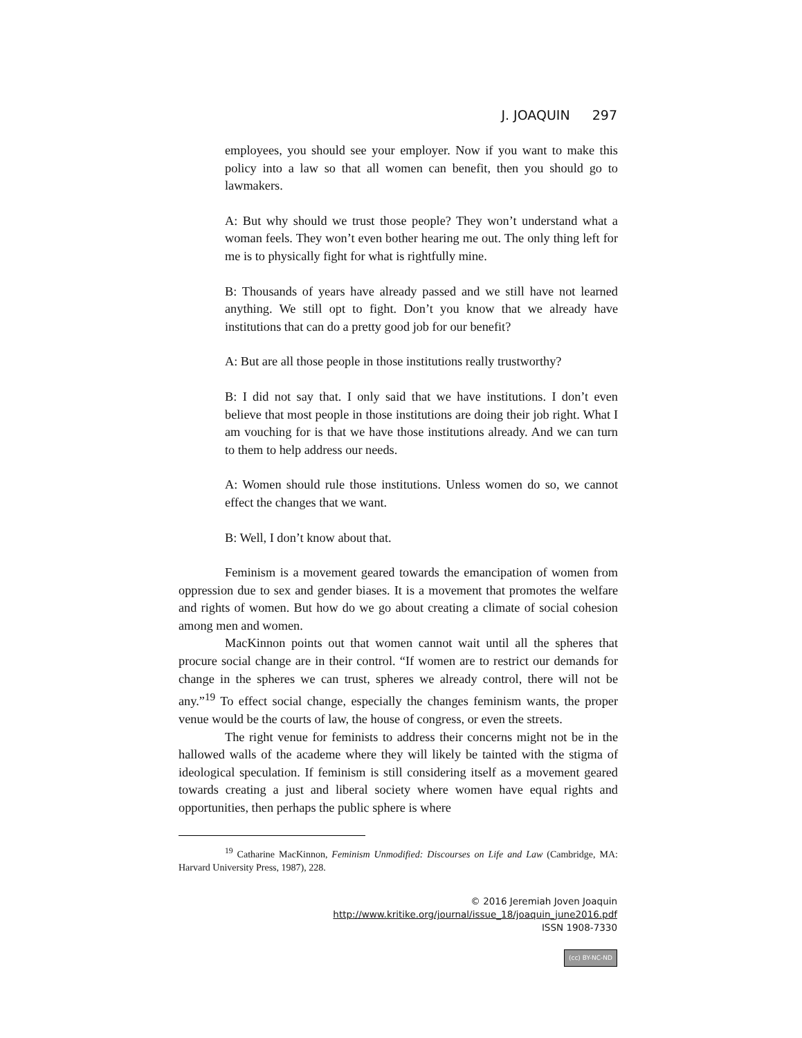J. JOAQUIN 297
employees, you should see your employer. Now if you want to make this policy into a law so that all women can benefit, then you should go to lawmakers.
A: But why should we trust those people? They won’t understand what a woman feels. They won’t even bother hearing me out. The only thing left for me is to physically fight for what is rightfully mine.
B: Thousands of years have already passed and we still have not learned anything. We still opt to fight. Don’t you know that we already have institutions that can do a pretty good job for our benefit?
A: But are all those people in those institutions really trustworthy?
B: I did not say that. I only said that we have institutions. I don’t even believe that most people in those institutions are doing their job right. What I am vouching for is that we have those institutions already. And we can turn to them to help address our needs.
A: Women should rule those institutions. Unless women do so, we cannot effect the changes that we want.
B: Well, I don’t know about that.
Feminism is a movement geared towards the emancipation of women from oppression due to sex and gender biases. It is a movement that promotes the welfare and rights of women. But how do we go about creating a climate of social cohesion among men and women.
MacKinnon points out that women cannot wait until all the spheres that procure social change are in their control. “If women are to restrict our demands for change in the spheres we can trust, spheres we already control, there will not be any.”<sup>19</sup> To effect social change, especially the changes feminism wants, the proper venue would be the courts of law, the house of congress, or even the streets.
The right venue for feminists to address their concerns might not be in the hallowed walls of the academe where they will likely be tainted with the stigma of ideological speculation. If feminism is still considering itself as a movement geared towards creating a just and liberal society where women have equal rights and opportunities, then perhaps the public sphere is where
<sup>19</sup> Catharine MacKinnon, Feminism Unmodified: Discourses on Life and Law (Cambridge, MA: Harvard University Press, 1987), 228.
© 2016 Jeremiah Joven Joaquin
http://www.kritike.org/journal/issue_18/joaquin_june2016.pdf
ISSN 1908-7330
(cc) BY-NC-ND